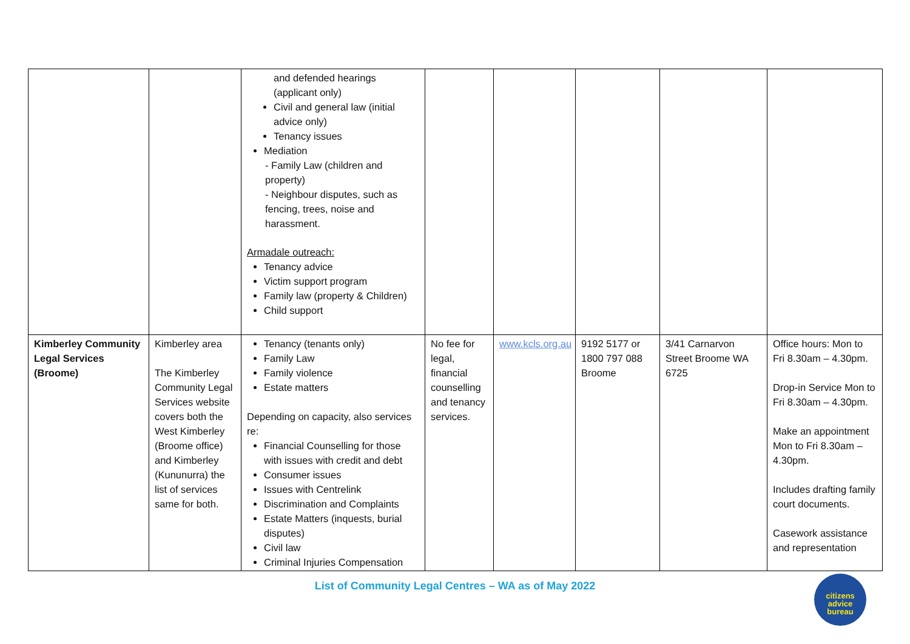| | | and defended hearings (applicant only) Civil and general law (initial advice only) Tenancy issues Mediation - Family Law (children and property) - Neighbour disputes, such as fencing, trees, noise and harassment. Armadale outreach: Tenancy advice Victim support program Family law (property & Children) Child support | | | | | |
| Kimberley Community Legal Services (Broome) | Kimberley area The Kimberley Community Legal Services website covers both the West Kimberley (Broome office) and Kimberley (Kununurra) the list of services same for both. | Tenancy (tenants only) Family Law Family violence Estate matters Depending on capacity, also services re: Financial Counselling for those with issues with credit and debt Consumer issues Issues with Centrelink Discrimination and Complaints Estate Matters (inquests, burial disputes) Civil law Criminal Injuries Compensation | No fee for legal, financial counselling and tenancy services. | www.kcls.org.au | 9192 5177 or 1800 797 088 Broome | 3/41 Carnarvon Street Broome WA 6725 | Office hours: Mon to Fri 8.30am – 4.30pm. Drop-in Service Mon to Fri 8.30am – 4.30pm. Make an appointment Mon to Fri 8.30am – 4.30pm. Includes drafting family court documents. Casework assistance and representation |
List of Community Legal Centres – WA as of May 2022
citizens
advice
bureau